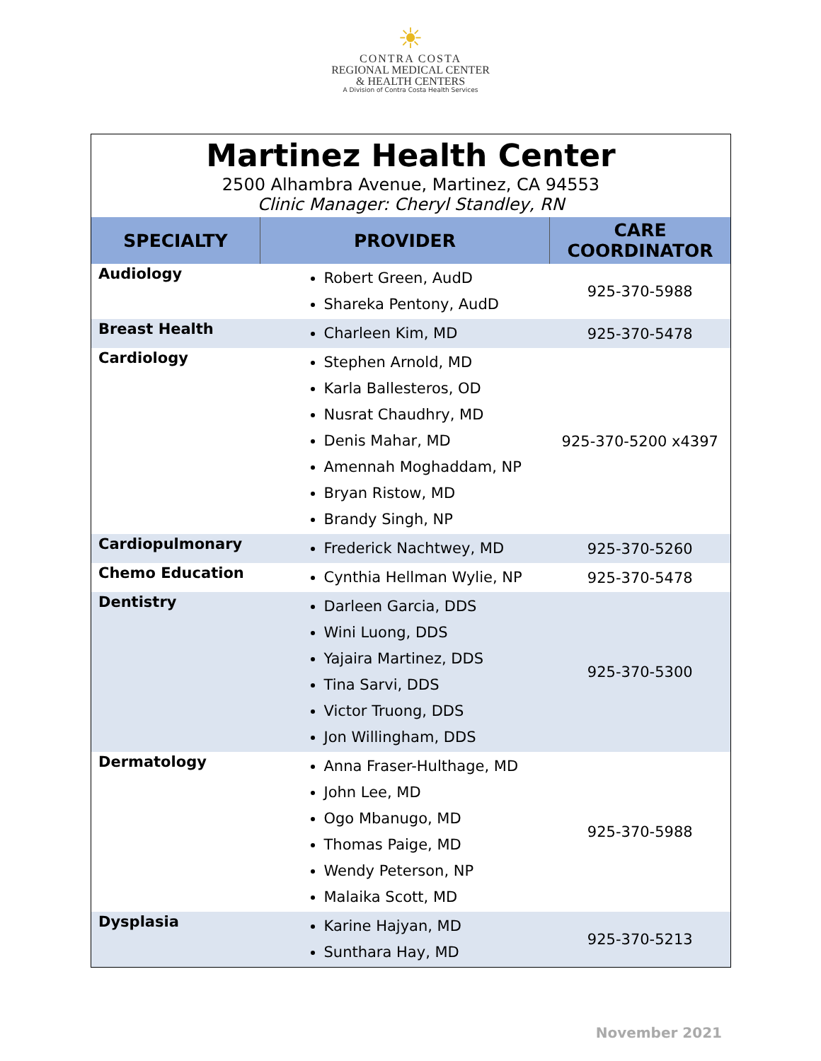☀
CONTRA COSTA
REGIONAL MEDICAL CENTER
& HEALTH CENTERS
A Division of Contra Costa Health Services
Martinez Health Center
2500 Alhambra Avenue, Martinez, CA 94553
Clinic Manager: Cheryl Standley, RN
| SPECIALTY | PROVIDER | CARE COORDINATOR |
| --- | --- | --- |
| Audiology | Robert Green, AudD Shareka Pentony, AudD | 925-370-5988 |
| Breast Health | Charleen Kim, MD | 925-370-5478 |
| Cardiology | Stephen Arnold, MD Karla Ballesteros, OD Nusrat Chaudhry, MD Denis Mahar, MD Amennah Moghaddam, NP Bryan Ristow, MD Brandy Singh, NP | 925-370-5200 x4397 |
| Cardiopulmonary | Frederick Nachtwey, MD | 925-370-5260 |
| Chemo Education | Cynthia Hellman Wylie, NP | 925-370-5478 |
| Dentistry | Darleen Garcia, DDS Wini Luong, DDS Yajaira Martinez, DDS Tina Sarvi, DDS Victor Truong, DDS Jon Willingham, DDS | 925-370-5300 |
| Dermatology | Anna Fraser-Hulthage, MD John Lee, MD Ogo Mbanugo, MD Thomas Paige, MD Wendy Peterson, NP Malaika Scott, MD | 925-370-5988 |
| Dysplasia | Karine Hajyan, MD Sunthara Hay, MD | 925-370-5213 |
November 2021